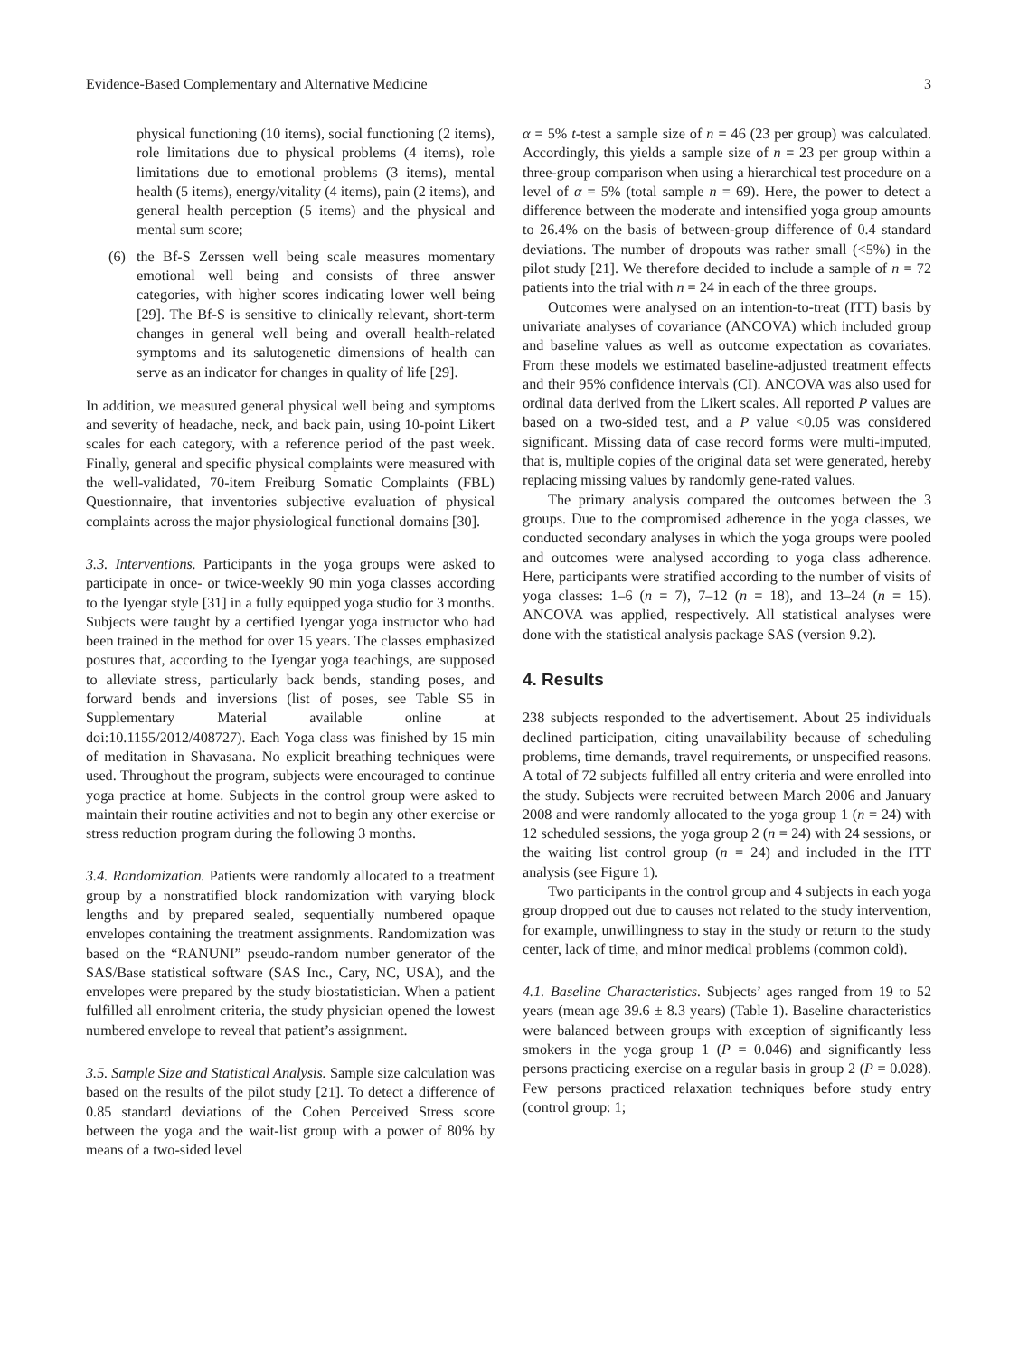Evidence-Based Complementary and Alternative Medicine 3
physical functioning (10 items), social functioning (2 items), role limitations due to physical problems (4 items), role limitations due to emotional problems (3 items), mental health (5 items), energy/vitality (4 items), pain (2 items), and general health perception (5 items) and the physical and mental sum score;
(6) the Bf-S Zerssen well being scale measures momentary emotional well being and consists of three answer categories, with higher scores indicating lower well being [29]. The Bf-S is sensitive to clinically relevant, short-term changes in general well being and overall health-related symptoms and its salutogenetic dimensions of health can serve as an indicator for changes in quality of life [29].
In addition, we measured general physical well being and symptoms and severity of headache, neck, and back pain, using 10-point Likert scales for each category, with a reference period of the past week. Finally, general and specific physical complaints were measured with the well-validated, 70-item Freiburg Somatic Complaints (FBL) Questionnaire, that inventories subjective evaluation of physical complaints across the major physiological functional domains [30].
3.3. Interventions. Participants in the yoga groups were asked to participate in once- or twice-weekly 90 min yoga classes according to the Iyengar style [31] in a fully equipped yoga studio for 3 months. Subjects were taught by a certified Iyengar yoga instructor who had been trained in the method for over 15 years. The classes emphasized postures that, according to the Iyengar yoga teachings, are supposed to alleviate stress, particularly back bends, standing poses, and forward bends and inversions (list of poses, see Table S5 in Supplementary Material available online at doi:10.1155/2012/408727). Each Yoga class was finished by 15 min of meditation in Shavasana. No explicit breathing techniques were used. Throughout the program, subjects were encouraged to continue yoga practice at home. Subjects in the control group were asked to maintain their routine activities and not to begin any other exercise or stress reduction program during the following 3 months.
3.4. Randomization. Patients were randomly allocated to a treatment group by a nonstratified block randomization with varying block lengths and by prepared sealed, sequentially numbered opaque envelopes containing the treatment assignments. Randomization was based on the “RANUNI” pseudo-random number generator of the SAS/Base statistical software (SAS Inc., Cary, NC, USA), and the envelopes were prepared by the study biostatistician. When a patient fulfilled all enrolment criteria, the study physician opened the lowest numbered envelope to reveal that patient’s assignment.
3.5. Sample Size and Statistical Analysis. Sample size calculation was based on the results of the pilot study [21]. To detect a difference of 0.85 standard deviations of the Cohen Perceived Stress score between the yoga and the wait-list group with a power of 80% by means of a two-sided level
α = 5% t-test a sample size of n = 46 (23 per group) was calculated. Accordingly, this yields a sample size of n = 23 per group within a three-group comparison when using a hierarchical test procedure on a level of α = 5% (total sample n = 69). Here, the power to detect a difference between the moderate and intensified yoga group amounts to 26.4% on the basis of between-group difference of 0.4 standard deviations. The number of dropouts was rather small (<5%) in the pilot study [21]. We therefore decided to include a sample of n = 72 patients into the trial with n = 24 in each of the three groups.
Outcomes were analysed on an intention-to-treat (ITT) basis by univariate analyses of covariance (ANCOVA) which included group and baseline values as well as outcome expectation as covariates. From these models we estimated baseline-adjusted treatment effects and their 95% confidence intervals (CI). ANCOVA was also used for ordinal data derived from the Likert scales. All reported P values are based on a two-sided test, and a P value <0.05 was considered significant. Missing data of case record forms were multi-imputed, that is, multiple copies of the original data set were generated, hereby replacing missing values by randomly gene-rated values.
The primary analysis compared the outcomes between the 3 groups. Due to the compromised adherence in the yoga classes, we conducted secondary analyses in which the yoga groups were pooled and outcomes were analysed according to yoga class adherence. Here, participants were stratified according to the number of visits of yoga classes: 1–6 (n = 7), 7–12 (n = 18), and 13–24 (n = 15). ANCOVA was applied, respectively. All statistical analyses were done with the statistical analysis package SAS (version 9.2).
4. Results
238 subjects responded to the advertisement. About 25 individuals declined participation, citing unavailability because of scheduling problems, time demands, travel requirements, or unspecified reasons. A total of 72 subjects fulfilled all entry criteria and were enrolled into the study. Subjects were recruited between March 2006 and January 2008 and were randomly allocated to the yoga group 1 (n = 24) with 12 scheduled sessions, the yoga group 2 (n = 24) with 24 sessions, or the waiting list control group (n = 24) and included in the ITT analysis (see Figure 1).
Two participants in the control group and 4 subjects in each yoga group dropped out due to causes not related to the study intervention, for example, unwillingness to stay in the study or return to the study center, lack of time, and minor medical problems (common cold).
4.1. Baseline Characteristics. Subjects’ ages ranged from 19 to 52 years (mean age 39.6 ± 8.3 years) (Table 1). Baseline characteristics were balanced between groups with exception of significantly less smokers in the yoga group 1 (P = 0.046) and significantly less persons practicing exercise on a regular basis in group 2 (P = 0.028). Few persons practiced relaxation techniques before study entry (control group: 1;